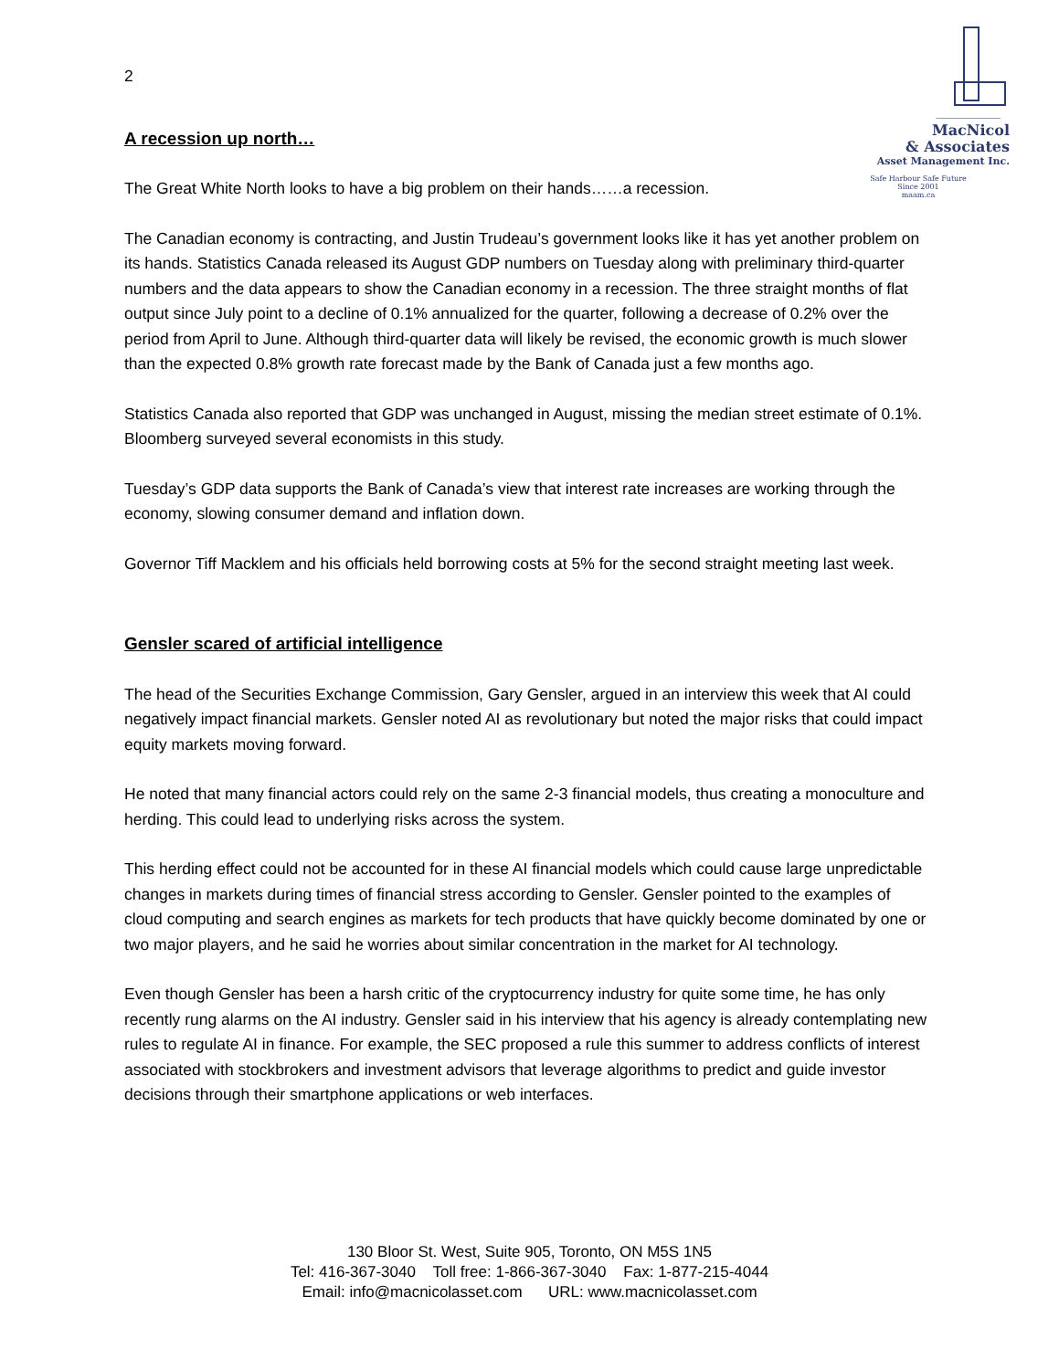MacNicol
& Associates
Asset Management Inc.
Safe Harbour Safe Future
Since 2001
maam.ca
2
A recession up north…
The Great White North looks to have a big problem on their hands……a recession.
The Canadian economy is contracting, and Justin Trudeau’s government looks like it has yet another problem on its hands. Statistics Canada released its August GDP numbers on Tuesday along with preliminary third-quarter numbers and the data appears to show the Canadian economy in a recession. The three straight months of flat output since July point to a decline of 0.1% annualized for the quarter, following a decrease of 0.2% over the period from April to June. Although third-quarter data will likely be revised, the economic growth is much slower than the expected 0.8% growth rate forecast made by the Bank of Canada just a few months ago.
Statistics Canada also reported that GDP was unchanged in August, missing the median street estimate of 0.1%. Bloomberg surveyed several economists in this study.
Tuesday’s GDP data supports the Bank of Canada’s view that interest rate increases are working through the economy, slowing consumer demand and inflation down.
Governor Tiff Macklem and his officials held borrowing costs at 5% for the second straight meeting last week.
Gensler scared of artificial intelligence
The head of the Securities Exchange Commission, Gary Gensler, argued in an interview this week that AI could negatively impact financial markets. Gensler noted AI as revolutionary but noted the major risks that could impact equity markets moving forward.
He noted that many financial actors could rely on the same 2-3 financial models, thus creating a monoculture and herding. This could lead to underlying risks across the system.
This herding effect could not be accounted for in these AI financial models which could cause large unpredictable changes in markets during times of financial stress according to Gensler. Gensler pointed to the examples of cloud computing and search engines as markets for tech products that have quickly become dominated by one or two major players, and he said he worries about similar concentration in the market for AI technology.
Even though Gensler has been a harsh critic of the cryptocurrency industry for quite some time, he has only recently rung alarms on the AI industry. Gensler said in his interview that his agency is already contemplating new rules to regulate AI in finance. For example, the SEC proposed a rule this summer to address conflicts of interest associated with stockbrokers and investment advisors that leverage algorithms to predict and guide investor decisions through their smartphone applications or web interfaces.
130 Bloor St. West, Suite 905, Toronto, ON M5S 1N5
Tel: 416-367-3040 Toll free: 1-866-367-3040 Fax: 1-877-215-4044
Email: info@macnicolasset.com URL: www.macnicolasset.com